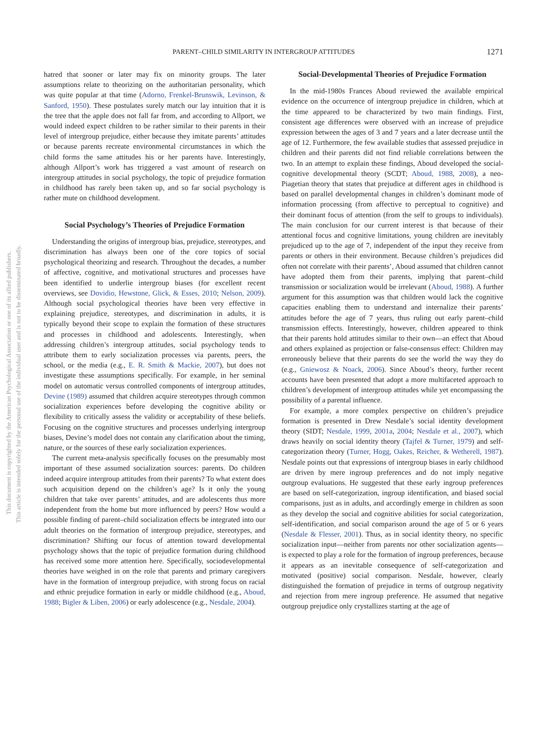PARENT–CHILD SIMILARITY IN INTERGROUP ATTITUDES 1271
This document is copyrighted by the American Psychological Association or one of its allied publishers.
This article is intended solely for the personal use of the individual user and is not to be disseminated broadly.
hatred that sooner or later may fix on minority groups. The later assumptions relate to theorizing on the authoritarian personality, which was quite popular at that time (Adorno, Frenkel-Brunswik, Levinson, & Sanford, 1950). These postulates surely match our lay intuition that it is the tree that the apple does not fall far from, and according to Allport, we would indeed expect children to be rather similar to their parents in their level of intergroup prejudice, either because they imitate parents’ attitudes or because parents recreate environmental circumstances in which the child forms the same attitudes his or her parents have. Interestingly, although Allport’s work has triggered a vast amount of research on intergroup attitudes in social psychology, the topic of prejudice formation in childhood has rarely been taken up, and so far social psychology is rather mute on childhood development.
Social Psychology’s Theories of Prejudice Formation
Understanding the origins of intergroup bias, prejudice, stereotypes, and discrimination has always been one of the core topics of social psychological theorizing and research. Throughout the decades, a number of affective, cognitive, and motivational structures and processes have been identified to underlie intergroup biases (for excellent recent overviews, see Dovidio, Hewstone, Glick, & Esses, 2010; Nelson, 2009). Although social psychological theories have been very effective in explaining prejudice, stereotypes, and discrimination in adults, it is typically beyond their scope to explain the formation of these structures and processes in childhood and adolescents. Interestingly, when addressing children’s intergroup attitudes, social psychology tends to attribute them to early socialization processes via parents, peers, the school, or the media (e.g., E. R. Smith & Mackie, 2007), but does not investigate these assumptions specifically. For example, in her seminal model on automatic versus controlled components of intergroup attitudes, Devine (1989) assumed that children acquire stereotypes through common socialization experiences before developing the cognitive ability or flexibility to critically assess the validity or acceptability of these beliefs. Focusing on the cognitive structures and processes underlying intergroup biases, Devine’s model does not contain any clarification about the timing, nature, or the sources of these early socialization experiences.
The current meta-analysis specifically focuses on the presumably most important of these assumed socialization sources: parents. Do children indeed acquire intergroup attitudes from their parents? To what extent does such acquisition depend on the children’s age? Is it only the young children that take over parents’ attitudes, and are adolescents thus more independent from the home but more influenced by peers? How would a possible finding of parent–child socialization effects be integrated into our adult theories on the formation of intergroup prejudice, stereotypes, and discrimination? Shifting our focus of attention toward developmental psychology shows that the topic of prejudice formation during childhood has received some more attention here. Specifically, sociodevelopmental theories have weighed in on the role that parents and primary caregivers have in the formation of intergroup prejudice, with strong focus on racial and ethnic prejudice formation in early or middle childhood (e.g., Aboud, 1988; Bigler & Liben, 2006) or early adolescence (e.g., Nesdale, 2004).
Social-Developmental Theories of Prejudice Formation
In the mid-1980s Frances Aboud reviewed the available empirical evidence on the occurrence of intergroup prejudice in children, which at the time appeared to be characterized by two main findings. First, consistent age differences were observed with an increase of prejudice expression between the ages of 3 and 7 years and a later decrease until the age of 12. Furthermore, the few available studies that assessed prejudice in children and their parents did not find reliable correlations between the two. In an attempt to explain these findings, Aboud developed the social-cognitive developmental theory (SCDT; Aboud, 1988, 2008), a neo-Piagetian theory that states that prejudice at different ages in childhood is based on parallel developmental changes in children’s dominant mode of information processing (from affective to perceptual to cognitive) and their dominant focus of attention (from the self to groups to individuals). The main conclusion for our current interest is that because of their attentional focus and cognitive limitations, young children are inevitably prejudiced up to the age of 7, independent of the input they receive from parents or others in their environment. Because children’s prejudices did often not correlate with their parents’, Aboud assumed that children cannot have adopted them from their parents, implying that parent–child transmission or socialization would be irrelevant (Aboud, 1988). A further argument for this assumption was that children would lack the cognitive capacities enabling them to understand and internalize their parents’ attitudes before the age of 7 years, thus ruling out early parent–child transmission effects. Interestingly, however, children appeared to think that their parents hold attitudes similar to their own—an effect that Aboud and others explained as projection or false-consensus effect: Children may erroneously believe that their parents do see the world the way they do (e.g., Gniewosz & Noack, 2006). Since Aboud’s theory, further recent accounts have been presented that adopt a more multifaceted approach to children’s development of intergroup attitudes while yet encompassing the possibility of a parental influence.
For example, a more complex perspective on children’s prejudice formation is presented in Drew Nesdale’s social identity development theory (SIDT; Nesdale, 1999, 2001a, 2004; Nesdale et al., 2007), which draws heavily on social identity theory (Tajfel & Turner, 1979) and self-categorization theory (Turner, Hogg, Oakes, Reicher, & Wetherell, 1987). Nesdale points out that expressions of intergroup biases in early childhood are driven by mere ingroup preferences and do not imply negative outgroup evaluations. He suggested that these early ingroup preferences are based on self-categorization, ingroup identification, and biased social comparisons, just as in adults, and accordingly emerge in children as soon as they develop the social and cognitive abilities for social categorization, self-identification, and social comparison around the age of 5 or 6 years (Nesdale & Flesser, 2001). Thus, as in social identity theory, no specific socialization input—neither from parents nor other socialization agents—is expected to play a role for the formation of ingroup preferences, because it appears as an inevitable consequence of self-categorization and motivated (positive) social comparison. Nesdale, however, clearly distinguished the formation of prejudice in terms of outgroup negativity and rejection from mere ingroup preference. He assumed that negative outgroup prejudice only crystallizes starting at the age of